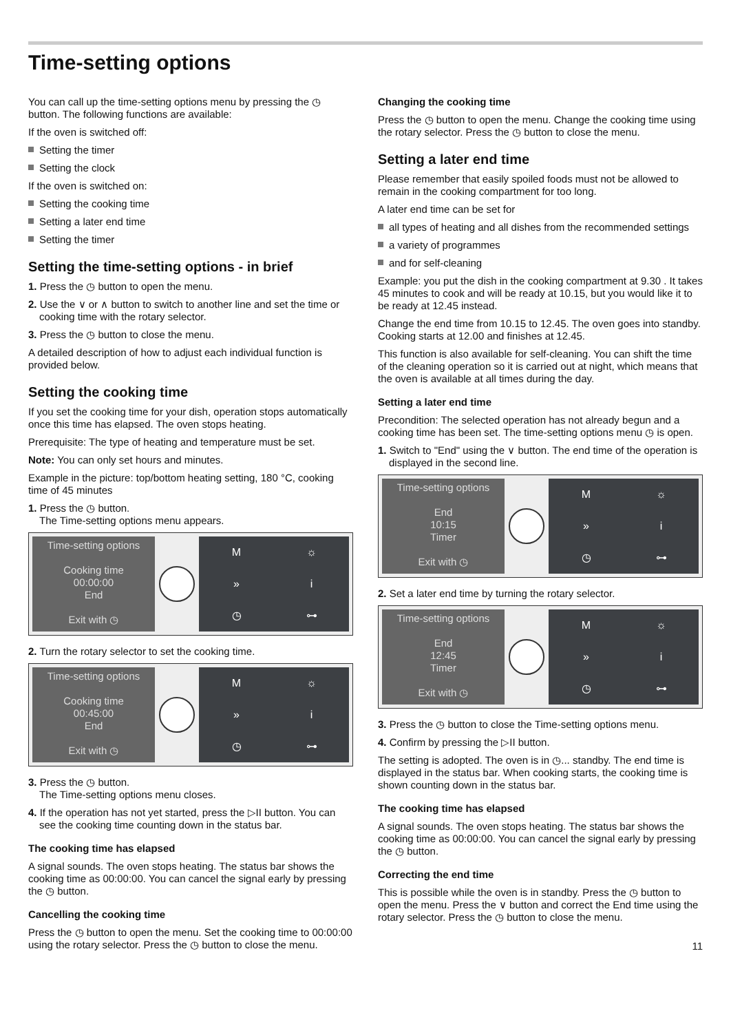Time-setting options
You can call up the time-setting options menu by pressing the ◷ button. The following functions are available:
If the oven is switched off:
Setting the timer
Setting the clock
If the oven is switched on:
Setting the cooking time
Setting a later end time
Setting the timer
Setting the time-setting options - in brief
1. Press the ◷ button to open the menu.
2. Use the ∨ or ∧ button to switch to another line and set the time or cooking time with the rotary selector.
3. Press the ◷ button to close the menu.
A detailed description of how to adjust each individual function is provided below.
Setting the cooking time
If you set the cooking time for your dish, operation stops automatically once this time has elapsed. The oven stops heating.
Prerequisite: The type of heating and temperature must be set.
Note: You can only set hours and minutes.
Example in the picture: top/bottom heating setting, 180 °C, cooking time of 45 minutes
1. Press the ◷ button.
The Time-setting options menu appears.
Time-setting options
Cooking time
00:00:00
End
Exit with ◷
M ☼ » i ◷ ⊶
2. Turn the rotary selector to set the cooking time.
Time-setting options
Cooking time
00:45:00
End
Exit with ◷
M ☼ » i ◷ ⊶
3. Press the ◷ button.
The Time-setting options menu closes.
4. If the operation has not yet started, press the ▷II button. You can see the cooking time counting down in the status bar.
The cooking time has elapsed
A signal sounds. The oven stops heating. The status bar shows the cooking time as 00:00:00. You can cancel the signal early by pressing the ◷ button.
Cancelling the cooking time
Press the ◷ button to open the menu. Set the cooking time to 00:00:00 using the rotary selector. Press the ◷ button to close the menu.
Changing the cooking time
Press the ◷ button to open the menu. Change the cooking time using the rotary selector. Press the ◷ button to close the menu.
Setting a later end time
Please remember that easily spoiled foods must not be allowed to remain in the cooking compartment for too long.
A later end time can be set for
all types of heating and all dishes from the recommended settings
a variety of programmes
and for self-cleaning
Example: you put the dish in the cooking compartment at 9.30 . It takes 45 minutes to cook and will be ready at 10.15, but you would like it to be ready at 12.45 instead.
Change the end time from 10.15 to 12.45. The oven goes into standby. Cooking starts at 12.00 and finishes at 12.45.
This function is also available for self-cleaning. You can shift the time of the cleaning operation so it is carried out at night, which means that the oven is available at all times during the day.
Setting a later end time
Precondition: The selected operation has not already begun and a cooking time has been set. The time-setting options menu ◷ is open.
1. Switch to "End" using the ∨ button. The end time of the operation is displayed in the second line.
Time-setting options
End
10:15
Timer
Exit with ◷
M ☼ » i ◷ ⊶
2. Set a later end time by turning the rotary selector.
Time-setting options
End
12:45
Timer
Exit with ◷
M ☼ » i ◷ ⊶
3. Press the ◷ button to close the Time-setting options menu.
4. Confirm by pressing the ▷II button.
The setting is adopted. The oven is in ◷... standby. The end time is displayed in the status bar. When cooking starts, the cooking time is shown counting down in the status bar.
The cooking time has elapsed
A signal sounds. The oven stops heating. The status bar shows the cooking time as 00:00:00. You can cancel the signal early by pressing the ◷ button.
Correcting the end time
This is possible while the oven is in standby. Press the ◷ button to open the menu. Press the ∨ button and correct the End time using the rotary selector. Press the ◷ button to close the menu.
11